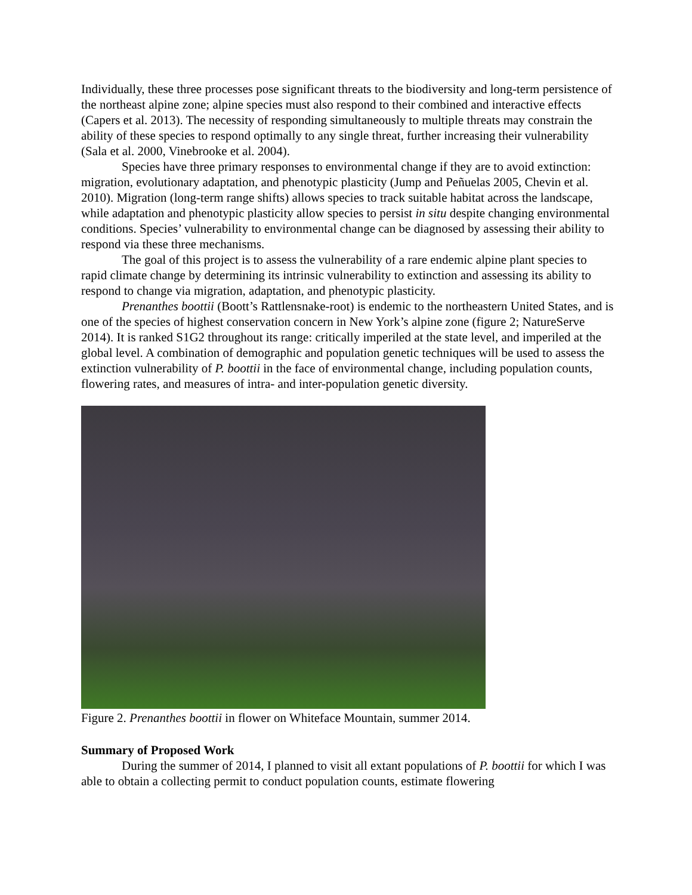Individually, these three processes pose significant threats to the biodiversity and long-term persistence of the northeast alpine zone; alpine species must also respond to their combined and interactive effects (Capers et al. 2013). The necessity of responding simultaneously to multiple threats may constrain the ability of these species to respond optimally to any single threat, further increasing their vulnerability (Sala et al. 2000, Vinebrooke et al. 2004).
Species have three primary responses to environmental change if they are to avoid extinction: migration, evolutionary adaptation, and phenotypic plasticity (Jump and Peñuelas 2005, Chevin et al. 2010). Migration (long-term range shifts) allows species to track suitable habitat across the landscape, while adaptation and phenotypic plasticity allow species to persist in situ despite changing environmental conditions. Species’ vulnerability to environmental change can be diagnosed by assessing their ability to respond via these three mechanisms.
The goal of this project is to assess the vulnerability of a rare endemic alpine plant species to rapid climate change by determining its intrinsic vulnerability to extinction and assessing its ability to respond to change via migration, adaptation, and phenotypic plasticity.
Prenanthes boottii (Boott’s Rattlensnake-root) is endemic to the northeastern United States, and is one of the species of highest conservation concern in New York’s alpine zone (figure 2; NatureServe 2014). It is ranked S1G2 throughout its range: critically imperiled at the state level, and imperiled at the global level. A combination of demographic and population genetic techniques will be used to assess the extinction vulnerability of P. boottii in the face of environmental change, including population counts, flowering rates, and measures of intra- and inter-population genetic diversity.
Figure 2. Prenanthes boottii in flower on Whiteface Mountain, summer 2014.
Summary of Proposed Work
During the summer of 2014, I planned to visit all extant populations of P. boottii for which I was able to obtain a collecting permit to conduct population counts, estimate flowering